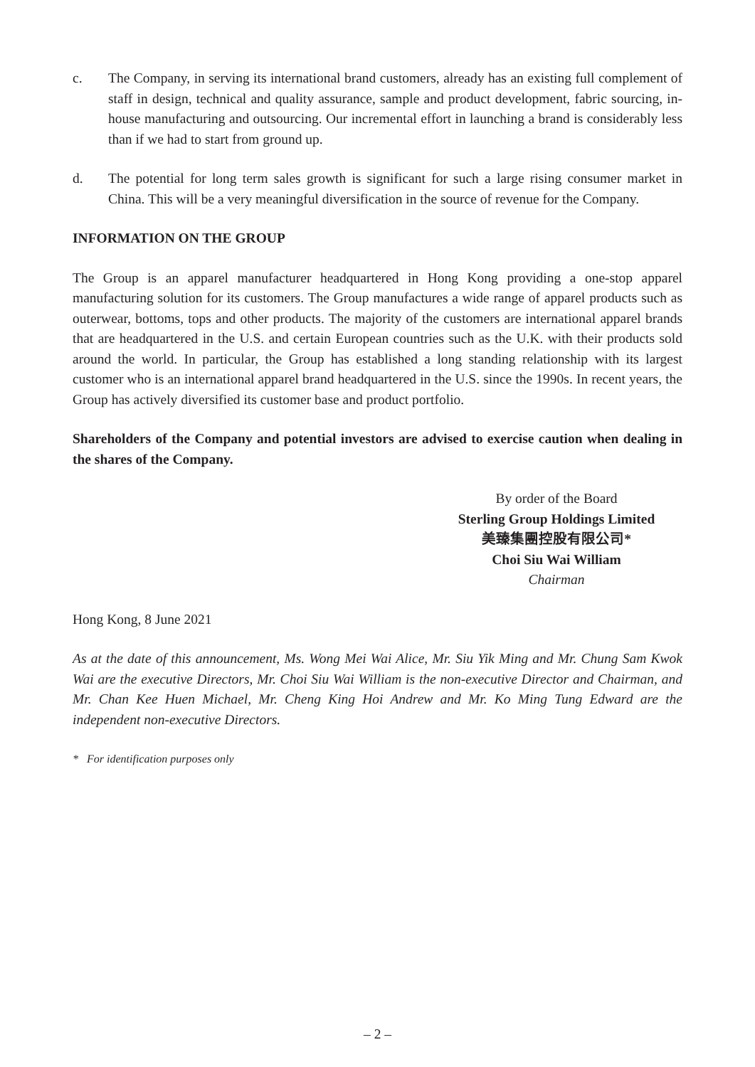c. The Company, in serving its international brand customers, already has an existing full complement of staff in design, technical and quality assurance, sample and product development, fabric sourcing, in-house manufacturing and outsourcing. Our incremental effort in launching a brand is considerably less than if we had to start from ground up.
d. The potential for long term sales growth is significant for such a large rising consumer market in China. This will be a very meaningful diversification in the source of revenue for the Company.
INFORMATION ON THE GROUP
The Group is an apparel manufacturer headquartered in Hong Kong providing a one-stop apparel manufacturing solution for its customers. The Group manufactures a wide range of apparel products such as outerwear, bottoms, tops and other products. The majority of the customers are international apparel brands that are headquartered in the U.S. and certain European countries such as the U.K. with their products sold around the world. In particular, the Group has established a long standing relationship with its largest customer who is an international apparel brand headquartered in the U.S. since the 1990s. In recent years, the Group has actively diversified its customer base and product portfolio.
Shareholders of the Company and potential investors are advised to exercise caution when dealing in the shares of the Company.
By order of the Board
Sterling Group Holdings Limited
美臻集團控股有限公司*
Choi Siu Wai William
Chairman
Hong Kong, 8 June 2021
As at the date of this announcement, Ms. Wong Mei Wai Alice, Mr. Siu Yik Ming and Mr. Chung Sam Kwok Wai are the executive Directors, Mr. Choi Siu Wai William is the non-executive Director and Chairman, and Mr. Chan Kee Huen Michael, Mr. Cheng King Hoi Andrew and Mr. Ko Ming Tung Edward are the independent non-executive Directors.
* For identification purposes only
– 2 –